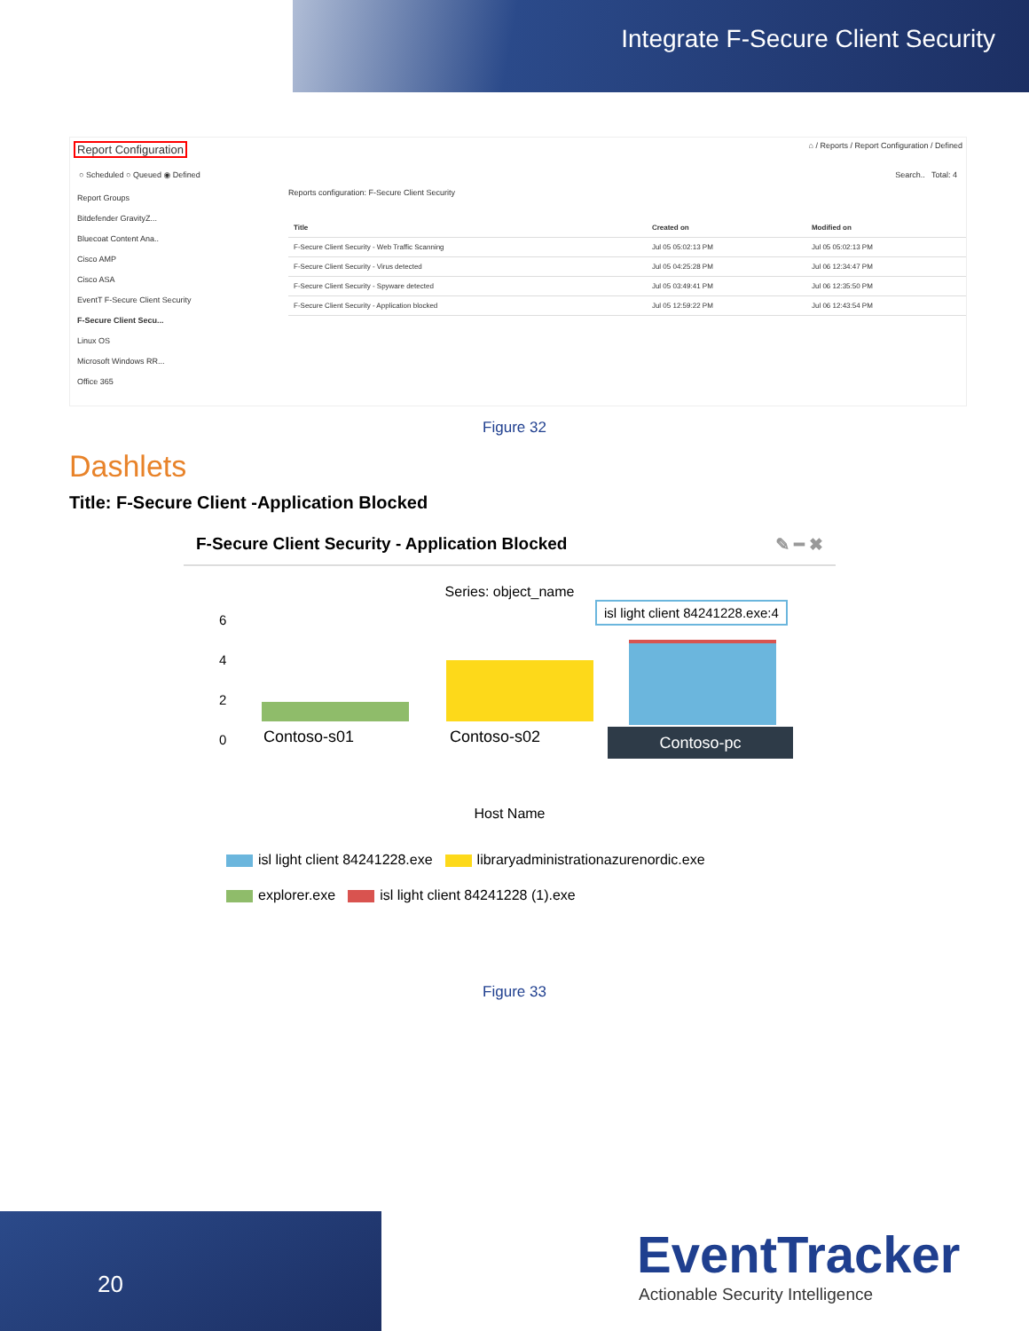Integrate F-Secure Client Security
Report Configuration ⌂ / Reports / Report Configuration / Defined
○ Scheduled ○ Queued ◉ Defined Search.. Total: 4
Report Groups
Bitdefender GravityZ...
Bluecoat Content Ana..
Cisco AMP
Cisco ASA
EventT F-Secure Client Security
F-Secure Client Secu...
Linux OS
Microsoft Windows RR...
Office 365
Reports configuration: F-Secure Client Security
| Title | Created on | Modified on |
| --- | --- | --- |
| F-Secure Client Security - Web Traffic Scanning | Jul 05 05:02:13 PM | Jul 05 05:02:13 PM |
| F-Secure Client Security - Virus detected | Jul 05 04:25:28 PM | Jul 06 12:34:47 PM |
| F-Secure Client Security - Spyware detected | Jul 05 03:49:41 PM | Jul 06 12:35:50 PM |
| F-Secure Client Security - Application blocked | Jul 05 12:59:22 PM | Jul 06 12:43:54 PM |
Figure 32
Dashlets
Title: F-Secure Client -Application Blocked
F-Secure Client Security - Application Blocked ✎ ━ ✖
Series: object_name
6
4
2
0
isl light client 84241228.exe:4
Contoso-s01 Contoso-s02 Contoso-pc
Host Name
isl light client 84241228.exe libraryadministrationazurenordic.exe
explorer.exe isl light client 84241228 (1).exe
Figure 33
20 EventTracker
Actionable Security Intelligence